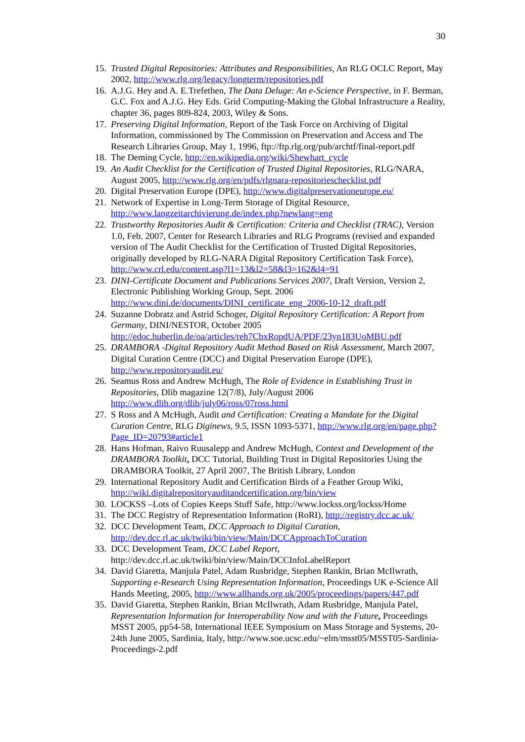30
15. Trusted Digital Repositories: Attributes and Responsibilities, An RLG OCLC Report, May 2002, http://www.rlg.org/legacy/longterm/repositories.pdf
16. A.J.G. Hey and A. E.Trefethen, The Data Deluge: An e-Science Perspective, in F. Berman, G.C. Fox and A.J.G. Hey Eds. Grid Computing-Making the Global Infrastructure a Reality, chapter 36, pages 809-824, 2003, Wiley & Sons.
17. Preserving Digital Information, Report of the Task Force on Archiving of Digital Information, commissioned by The Commission on Preservation and Access and The Research Libraries Group, May 1, 1996, ftp://ftp.rlg.org/pub/archtf/final-report.pdf
18. The Deming Cycle, http://en.wikipedia.org/wiki/Shewhart_cycle
19. An Audit Checklist for the Certification of Trusted Digital Repositories, RLG/NARA, August 2005, http://www.rlg.org/en/pdfs/rlgnara-repositorieschecklist.pdf
20. Digital Preservation Europe (DPE), http://www.digitalpreservationeurope.eu/
21. Network of Expertise in Long-Term Storage of Digital Resource, http://www.langzeitarchivierung.de/index.php?newlang=eng
22. Trustworthy Repositories Audit & Certification: Criteria and Checklist (TRAC), Version 1.0, Feb. 2007, Center for Research Libraries and RLG Programs (revised and expanded version of The Audit Checklist for the Certification of Trusted Digital Repositories, originally developed by RLG-NARA Digital Repository Certification Task Force), http://www.crl.edu/content.asp?l1=13&l2=58&l3=162&l4=91
23. DINI-Certificate Document and Publications Services 2007, Draft Version, Version 2, Electronic Publishing Working Group, Sept. 2006 http://www.dini.de/documents/DINI_certificate_eng_2006-10-12_draft.pdf
24. Suzanne Dobratz and Astrid Schoger, Digital Repository Certification: A Report from Germany, DINI/NESTOR, October 2005 http://edoc.huberlin.de/oa/articles/reh7CbxRopdUA/PDF/23yn183UoMBU.pdf
25. DRAMBORA -Digital Repository Audit Method Based on Risk Assessment, March 2007, Digital Curation Centre (DCC) and Digital Preservation Europe (DPE), http://www.repositoryaudit.eu/
26. Seamus Ross and Andrew McHugh, The Role of Evidence in Establishing Trust in Repositories, Dlib magazine 12(7/8), July/August 2006 http://www.dlib.org/dlib/july06/ross/07ross.html
27. S Ross and A McHugh, Audit and Certification: Creating a Mandate for the Digital Curation Centre, RLG Diginews, 9.5, ISSN 1093-5371, http://www.rlg.org/en/page.php?Page_ID=20793#article1
28. Hans Hofman, Raivo Ruusalepp and Andrew McHugh, Context and Development of the DRAMBORA Toolkit, DCC Tutorial, Building Trust in Digital Repositories Using the DRAMBORA Toolkit, 27 April 2007, The British Library, London
29. International Repository Audit and Certification Birds of a Feather Group Wiki, http://wiki.digitalrepositoryauditandcertification.org/bin/view
30. LOCKSS –Lots of Copies Keeps Stuff Safe, http://www.lockss.org/lockss/Home
31. The DCC Registry of Representation Information (RoRI), http://registry.dcc.ac.uk/
32. DCC Development Team, DCC Approach to Digital Curation, http://dev.dcc.rl.ac.uk/twiki/bin/view/Main/DCCApproachToCuration
33. DCC Development Team, DCC Label Report, http://dev.dcc.rl.ac.uk/twiki/bin/view/Main/DCCInfoLabelReport
34. David Giaretta, Manjula Patel, Adam Rusbridge, Stephen Rankin, Brian McIlwrath, Supporting e-Research Using Representation Information, Proceedings UK e-Science All Hands Meeting, 2005, http://www.allhands.org.uk/2005/proceedings/papers/447.pdf
35. David Giaretta, Stephen Rankin, Brian McIlwrath, Adam Rusbridge, Manjula Patel, Representation Information for Interoperability Now and with the Future, Proceedings MSST 2005, pp54-58, International IEEE Symposium on Mass Storage and Systems, 20-24th June 2005, Sardinia, Italy, http://www.soe.ucsc.edu/~elm/msst05/MSST05-Sardinia-Proceedings-2.pdf